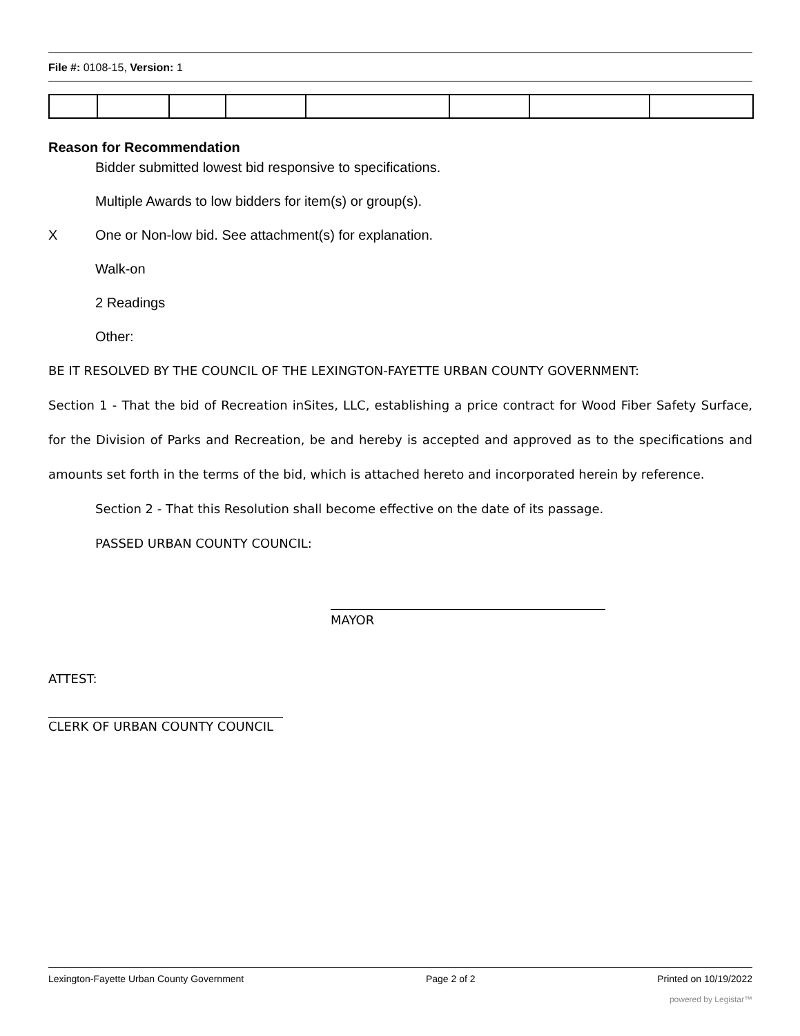File #: 0108-15, Version: 1
Reason for Recommendation
Bidder submitted lowest bid responsive to specifications.
Multiple Awards to low bidders for item(s) or group(s).
X One or Non-low bid. See attachment(s) for explanation.
Walk-on
2 Readings
Other:
BE IT RESOLVED BY THE COUNCIL OF THE LEXINGTON-FAYETTE URBAN COUNTY GOVERNMENT:
Section 1 - That the bid of Recreation inSites, LLC, establishing a price contract for Wood Fiber Safety Surface, for the Division of Parks and Recreation, be and hereby is accepted and approved as to the specifications and amounts set forth in the terms of the bid, which is attached hereto and incorporated herein by reference.
Section 2 - That this Resolution shall become effective on the date of its passage.
PASSED URBAN COUNTY COUNCIL:
MAYOR
ATTEST:
CLERK OF URBAN COUNTY COUNCIL
Lexington-Fayette Urban County Government Page 2 of 2 Printed on 10/19/2022
powered by Legistar™